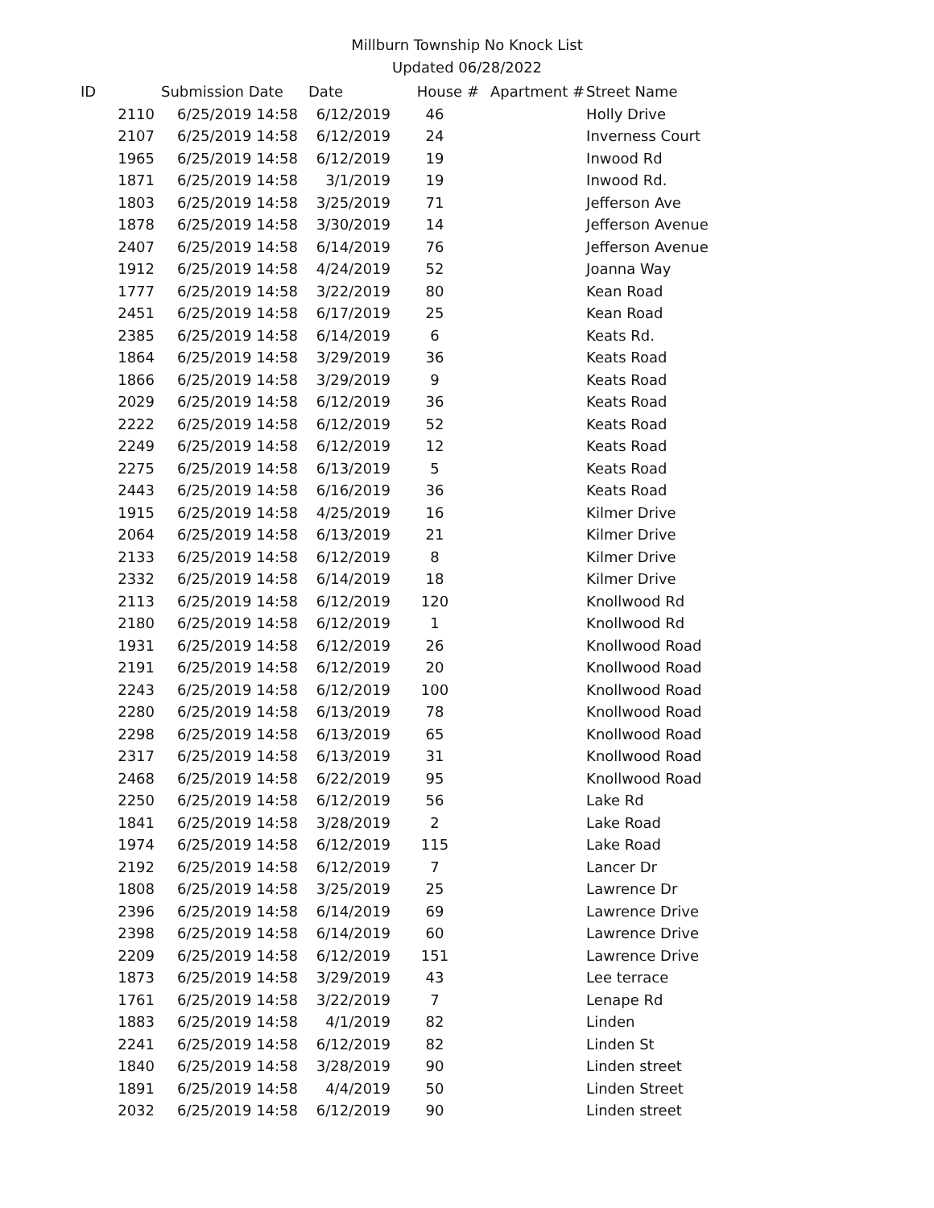Millburn Township No Knock List
Updated 06/28/2022
| ID | Submission Date | Date | House # | Apartment # | Street Name |
| --- | --- | --- | --- | --- | --- |
| 2110 | 6/25/2019 14:58 | 6/12/2019 | 46 | | Holly Drive |
| 2107 | 6/25/2019 14:58 | 6/12/2019 | 24 | | Inverness Court |
| 1965 | 6/25/2019 14:58 | 6/12/2019 | 19 | | Inwood Rd |
| 1871 | 6/25/2019 14:58 | 3/1/2019 | 19 | | Inwood Rd. |
| 1803 | 6/25/2019 14:58 | 3/25/2019 | 71 | | Jefferson Ave |
| 1878 | 6/25/2019 14:58 | 3/30/2019 | 14 | | Jefferson Avenue |
| 2407 | 6/25/2019 14:58 | 6/14/2019 | 76 | | Jefferson Avenue |
| 1912 | 6/25/2019 14:58 | 4/24/2019 | 52 | | Joanna Way |
| 1777 | 6/25/2019 14:58 | 3/22/2019 | 80 | | Kean Road |
| 2451 | 6/25/2019 14:58 | 6/17/2019 | 25 | | Kean Road |
| 2385 | 6/25/2019 14:58 | 6/14/2019 | 6 | | Keats Rd. |
| 1864 | 6/25/2019 14:58 | 3/29/2019 | 36 | | Keats Road |
| 1866 | 6/25/2019 14:58 | 3/29/2019 | 9 | | Keats Road |
| 2029 | 6/25/2019 14:58 | 6/12/2019 | 36 | | Keats Road |
| 2222 | 6/25/2019 14:58 | 6/12/2019 | 52 | | Keats Road |
| 2249 | 6/25/2019 14:58 | 6/12/2019 | 12 | | Keats Road |
| 2275 | 6/25/2019 14:58 | 6/13/2019 | 5 | | Keats Road |
| 2443 | 6/25/2019 14:58 | 6/16/2019 | 36 | | Keats Road |
| 1915 | 6/25/2019 14:58 | 4/25/2019 | 16 | | Kilmer Drive |
| 2064 | 6/25/2019 14:58 | 6/13/2019 | 21 | | Kilmer Drive |
| 2133 | 6/25/2019 14:58 | 6/12/2019 | 8 | | Kilmer Drive |
| 2332 | 6/25/2019 14:58 | 6/14/2019 | 18 | | Kilmer Drive |
| 2113 | 6/25/2019 14:58 | 6/12/2019 | 120 | | Knollwood Rd |
| 2180 | 6/25/2019 14:58 | 6/12/2019 | 1 | | Knollwood Rd |
| 1931 | 6/25/2019 14:58 | 6/12/2019 | 26 | | Knollwood Road |
| 2191 | 6/25/2019 14:58 | 6/12/2019 | 20 | | Knollwood Road |
| 2243 | 6/25/2019 14:58 | 6/12/2019 | 100 | | Knollwood Road |
| 2280 | 6/25/2019 14:58 | 6/13/2019 | 78 | | Knollwood Road |
| 2298 | 6/25/2019 14:58 | 6/13/2019 | 65 | | Knollwood Road |
| 2317 | 6/25/2019 14:58 | 6/13/2019 | 31 | | Knollwood Road |
| 2468 | 6/25/2019 14:58 | 6/22/2019 | 95 | | Knollwood Road |
| 2250 | 6/25/2019 14:58 | 6/12/2019 | 56 | | Lake Rd |
| 1841 | 6/25/2019 14:58 | 3/28/2019 | 2 | | Lake Road |
| 1974 | 6/25/2019 14:58 | 6/12/2019 | 115 | | Lake Road |
| 2192 | 6/25/2019 14:58 | 6/12/2019 | 7 | | Lancer Dr |
| 1808 | 6/25/2019 14:58 | 3/25/2019 | 25 | | Lawrence Dr |
| 2396 | 6/25/2019 14:58 | 6/14/2019 | 69 | | Lawrence Drive |
| 2398 | 6/25/2019 14:58 | 6/14/2019 | 60 | | Lawrence Drive |
| 2209 | 6/25/2019 14:58 | 6/12/2019 | 151 | | Lawrence Drive |
| 1873 | 6/25/2019 14:58 | 3/29/2019 | 43 | | Lee terrace |
| 1761 | 6/25/2019 14:58 | 3/22/2019 | 7 | | Lenape Rd |
| 1883 | 6/25/2019 14:58 | 4/1/2019 | 82 | | Linden |
| 2241 | 6/25/2019 14:58 | 6/12/2019 | 82 | | Linden St |
| 1840 | 6/25/2019 14:58 | 3/28/2019 | 90 | | Linden street |
| 1891 | 6/25/2019 14:58 | 4/4/2019 | 50 | | Linden Street |
| 2032 | 6/25/2019 14:58 | 6/12/2019 | 90 | | Linden street |